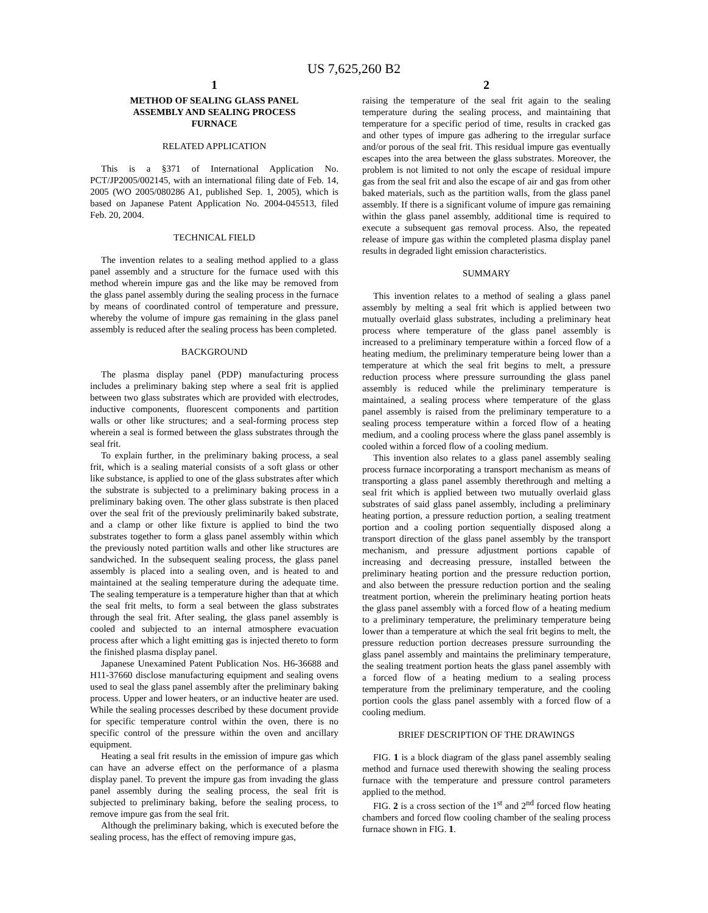US 7,625,260 B2
1
METHOD OF SEALING GLASS PANEL
ASSEMBLY AND SEALING PROCESS
FURNACE
RELATED APPLICATION
This is a §371 of International Application No. PCT/JP2005/002145, with an international filing date of Feb. 14, 2005 (WO 2005/080286 A1, published Sep. 1, 2005), which is based on Japanese Patent Application No. 2004-045513, filed Feb. 20, 2004.
TECHNICAL FIELD
The invention relates to a sealing method applied to a glass panel assembly and a structure for the furnace used with this method wherein impure gas and the like may be removed from the glass panel assembly during the sealing process in the furnace by means of coordinated control of temperature and pressure, whereby the volume of impure gas remaining in the glass panel assembly is reduced after the sealing process has been completed.
BACKGROUND
The plasma display panel (PDP) manufacturing process includes a preliminary baking step where a seal frit is applied between two glass substrates which are provided with electrodes, inductive components, fluorescent components and partition walls or other like structures; and a seal-forming process step wherein a seal is formed between the glass substrates through the seal frit.
To explain further, in the preliminary baking process, a seal frit, which is a sealing material consists of a soft glass or other like substance, is applied to one of the glass substrates after which the substrate is subjected to a preliminary baking process in a preliminary baking oven. The other glass substrate is then placed over the seal frit of the previously preliminarily baked substrate, and a clamp or other like fixture is applied to bind the two substrates together to form a glass panel assembly within which the previously noted partition walls and other like structures are sandwiched. In the subsequent sealing process, the glass panel assembly is placed into a sealing oven, and is heated to and maintained at the sealing temperature during the adequate time. The sealing temperature is a temperature higher than that at which the seal frit melts, to form a seal between the glass substrates through the seal frit. After sealing, the glass panel assembly is cooled and subjected to an internal atmosphere evacuation process after which a light emitting gas is injected thereto to form the finished plasma display panel.
Japanese Unexamined Patent Publication Nos. H6-36688 and H11-37660 disclose manufacturing equipment and sealing ovens used to seal the glass panel assembly after the preliminary baking process. Upper and lower heaters, or an inductive heater are used. While the sealing processes described by these document provide for specific temperature control within the oven, there is no specific control of the pressure within the oven and ancillary equipment.
Heating a seal frit results in the emission of impure gas which can have an adverse effect on the performance of a plasma display panel. To prevent the impure gas from invading the glass panel assembly during the sealing process, the seal frit is subjected to preliminary baking, before the sealing process, to remove impure gas from the seal frit.
Although the preliminary baking, which is executed before the sealing process, has the effect of removing impure gas,
2
raising the temperature of the seal frit again to the sealing temperature during the sealing process, and maintaining that temperature for a specific period of time, results in cracked gas and other types of impure gas adhering to the irregular surface and/or porous of the seal frit. This residual impure gas eventually escapes into the area between the glass substrates. Moreover, the problem is not limited to not only the escape of residual impure gas from the seal frit and also the escape of air and gas from other baked materials, such as the partition walls, from the glass panel assembly. If there is a significant volume of impure gas remaining within the glass panel assembly, additional time is required to execute a subsequent gas removal process. Also, the repeated release of impure gas within the completed plasma display panel results in degraded light emission characteristics.
SUMMARY
This invention relates to a method of sealing a glass panel assembly by melting a seal frit which is applied between two mutually overlaid glass substrates, including a preliminary heat process where temperature of the glass panel assembly is increased to a preliminary temperature within a forced flow of a heating medium, the preliminary temperature being lower than a temperature at which the seal frit begins to melt, a pressure reduction process where pressure surrounding the glass panel assembly is reduced while the preliminary temperature is maintained, a sealing process where temperature of the glass panel assembly is raised from the preliminary temperature to a sealing process temperature within a forced flow of a heating medium, and a cooling process where the glass panel assembly is cooled within a forced flow of a cooling medium.
This invention also relates to a glass panel assembly sealing process furnace incorporating a transport mechanism as means of transporting a glass panel assembly therethrough and melting a seal frit which is applied between two mutually overlaid glass substrates of said glass panel assembly, including a preliminary heating portion, a pressure reduction portion, a sealing treatment portion and a cooling portion sequentially disposed along a transport direction of the glass panel assembly by the transport mechanism, and pressure adjustment portions capable of increasing and decreasing pressure, installed between the preliminary heating portion and the pressure reduction portion, and also between the pressure reduction portion and the sealing treatment portion, wherein the preliminary heating portion heats the glass panel assembly with a forced flow of a heating medium to a preliminary temperature, the preliminary temperature being lower than a temperature at which the seal frit begins to melt, the pressure reduction portion decreases pressure surrounding the glass panel assembly and maintains the preliminary temperature, the sealing treatment portion heats the glass panel assembly with a forced flow of a heating medium to a sealing process temperature from the preliminary temperature, and the cooling portion cools the glass panel assembly with a forced flow of a cooling medium.
BRIEF DESCRIPTION OF THE DRAWINGS
FIG. 1 is a block diagram of the glass panel assembly sealing method and furnace used therewith showing the sealing process furnace with the temperature and pressure control parameters applied to the method.
FIG. 2 is a cross section of the 1<sup>st</sup> and 2<sup>nd</sup> forced flow heating chambers and forced flow cooling chamber of the sealing process furnace shown in FIG. 1.